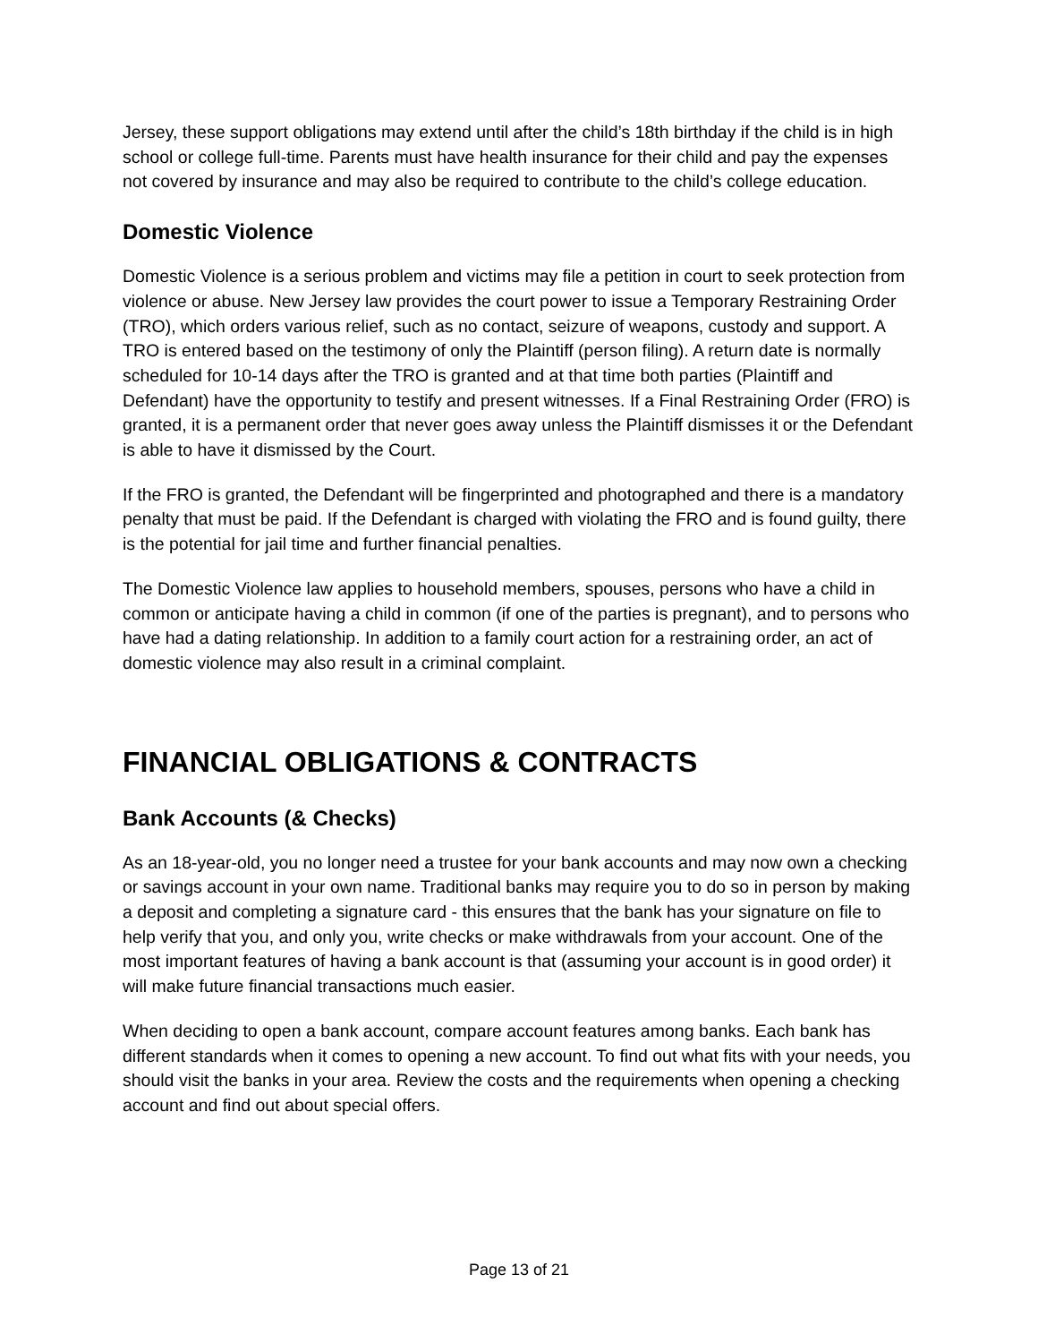Jersey, these support obligations may extend until after the child’s 18th birthday if the child is in high school or college full-time. Parents must have health insurance for their child and pay the expenses not covered by insurance and may also be required to contribute to the child’s college education.
Domestic Violence
Domestic Violence is a serious problem and victims may file a petition in court to seek protection from violence or abuse. New Jersey law provides the court power to issue a Temporary Restraining Order (TRO), which orders various relief, such as no contact, seizure of weapons, custody and support. A TRO is entered based on the testimony of only the Plaintiff (person filing). A return date is normally scheduled for 10-14 days after the TRO is granted and at that time both parties (Plaintiff and Defendant) have the opportunity to testify and present witnesses. If a Final Restraining Order (FRO) is granted, it is a permanent order that never goes away unless the Plaintiff dismisses it or the Defendant is able to have it dismissed by the Court.
If the FRO is granted, the Defendant will be fingerprinted and photographed and there is a mandatory penalty that must be paid. If the Defendant is charged with violating the FRO and is found guilty, there is the potential for jail time and further financial penalties.
The Domestic Violence law applies to household members, spouses, persons who have a child in common or anticipate having a child in common (if one of the parties is pregnant), and to persons who have had a dating relationship. In addition to a family court action for a restraining order, an act of domestic violence may also result in a criminal complaint.
FINANCIAL OBLIGATIONS & CONTRACTS
Bank Accounts (& Checks)
As an 18-year-old, you no longer need a trustee for your bank accounts and may now own a checking or savings account in your own name. Traditional banks may require you to do so in person by making a deposit and completing a signature card - this ensures that the bank has your signature on file to help verify that you, and only you, write checks or make withdrawals from your account. One of the most important features of having a bank account is that (assuming your account is in good order) it will make future financial transactions much easier.
When deciding to open a bank account, compare account features among banks. Each bank has different standards when it comes to opening a new account. To find out what fits with your needs, you should visit the banks in your area. Review the costs and the requirements when opening a checking account and find out about special offers.
Page 13 of 21